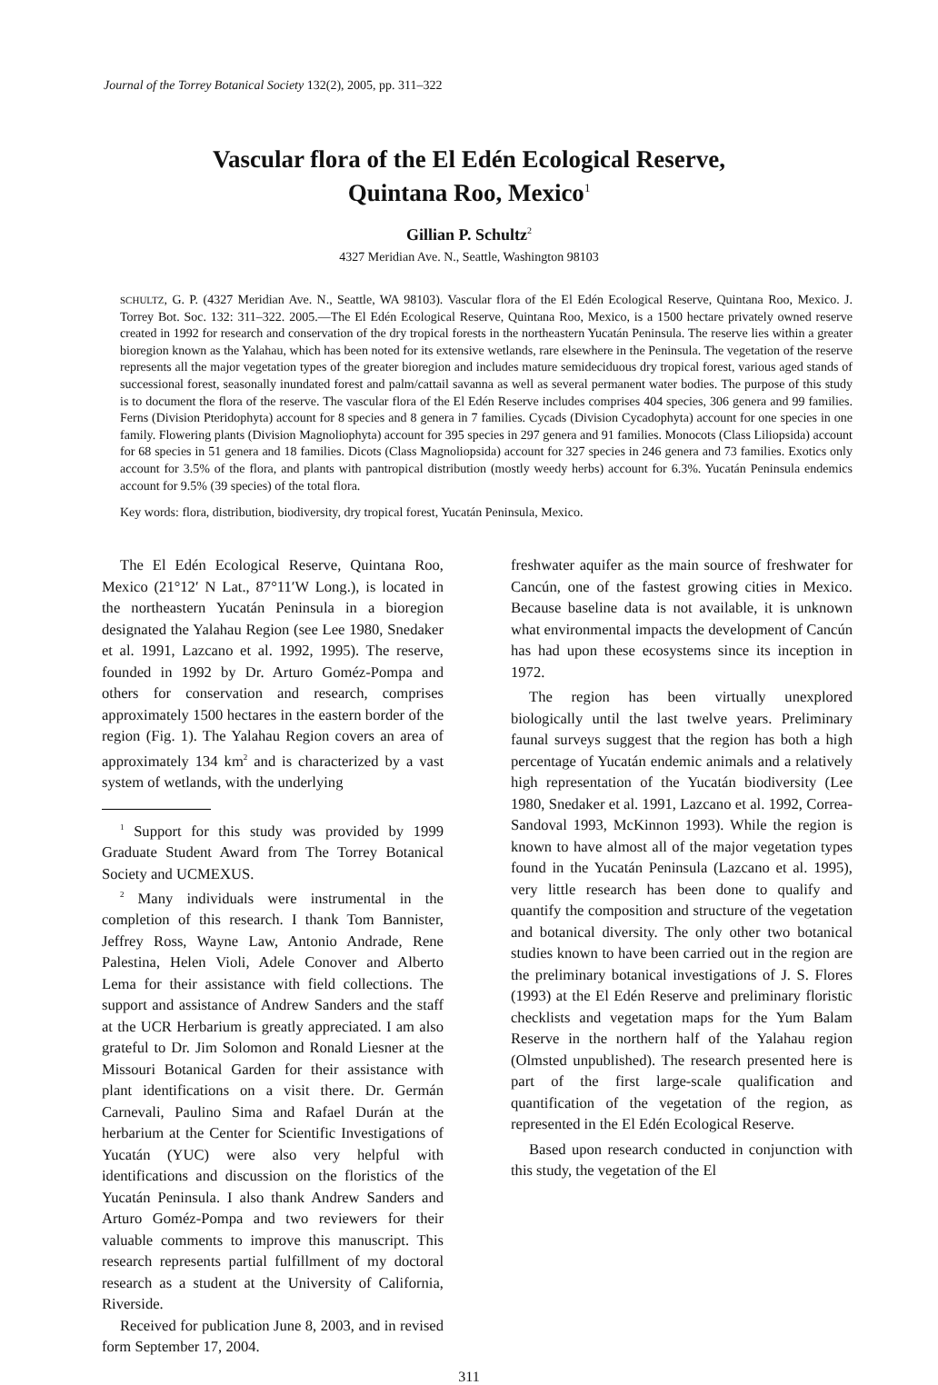Journal of the Torrey Botanical Society 132(2), 2005, pp. 311–322
Vascular flora of the El Edén Ecological Reserve,
Quintana Roo, Mexico<sup>1</sup>
Gillian P. Schultz<sup>2</sup>
4327 Meridian Ave. N., Seattle, Washington 98103
SCHULTZ, G. P. (4327 Meridian Ave. N., Seattle, WA 98103). Vascular flora of the El Edén Ecological Reserve, Quintana Roo, Mexico. J. Torrey Bot. Soc. 132: 311–322. 2005.—The El Edén Ecological Reserve, Quintana Roo, Mexico, is a 1500 hectare privately owned reserve created in 1992 for research and conservation of the dry tropical forests in the northeastern Yucatán Peninsula. The reserve lies within a greater bioregion known as the Yalahau, which has been noted for its extensive wetlands, rare elsewhere in the Peninsula. The vegetation of the reserve represents all the major vegetation types of the greater bioregion and includes mature semideciduous dry tropical forest, various aged stands of successional forest, seasonally inundated forest and palm/cattail savanna as well as several permanent water bodies. The purpose of this study is to document the flora of the reserve. The vascular flora of the El Edén Reserve includes comprises 404 species, 306 genera and 99 families. Ferns (Division Pteridophyta) account for 8 species and 8 genera in 7 families. Cycads (Division Cycadophyta) account for one species in one family. Flowering plants (Division Magnoliophyta) account for 395 species in 297 genera and 91 families. Monocots (Class Liliopsida) account for 68 species in 51 genera and 18 families. Dicots (Class Magnoliopsida) account for 327 species in 246 genera and 73 families. Exotics only account for 3.5% of the flora, and plants with pantropical distribution (mostly weedy herbs) account for 6.3%. Yucatán Peninsula endemics account for 9.5% (39 species) of the total flora.
Key words: flora, distribution, biodiversity, dry tropical forest, Yucatán Peninsula, Mexico.
The El Edén Ecological Reserve, Quintana Roo, Mexico (21°12′ N Lat., 87°11′W Long.), is located in the northeastern Yucatán Peninsula in a bioregion designated the Yalahau Region (see Lee 1980, Snedaker et al. 1991, Lazcano et al. 1992, 1995). The reserve, founded in 1992 by Dr. Arturo Goméz-Pompa and others for conservation and research, comprises approximately 1500 hectares in the eastern border of the region (Fig. 1). The Yalahau Region covers an area of approximately 134 km<sup>2</sup> and is characterized by a vast system of wetlands, with the underlying
<sup>1</sup> Support for this study was provided by 1999 Graduate Student Award from The Torrey Botanical Society and UCMEXUS.
<sup>2</sup> Many individuals were instrumental in the completion of this research. I thank Tom Bannister, Jeffrey Ross, Wayne Law, Antonio Andrade, Rene Palestina, Helen Violi, Adele Conover and Alberto Lema for their assistance with field collections. The support and assistance of Andrew Sanders and the staff at the UCR Herbarium is greatly appreciated. I am also grateful to Dr. Jim Solomon and Ronald Liesner at the Missouri Botanical Garden for their assistance with plant identifications on a visit there. Dr. Germán Carnevali, Paulino Sima and Rafael Durán at the herbarium at the Center for Scientific Investigations of Yucatán (YUC) were also very helpful with identifications and discussion on the floristics of the Yucatán Peninsula. I also thank Andrew Sanders and Arturo Goméz-Pompa and two reviewers for their valuable comments to improve this manuscript. This research represents partial fulfillment of my doctoral research as a student at the University of California, Riverside.
Received for publication June 8, 2003, and in revised form September 17, 2004.
freshwater aquifer as the main source of freshwater for Cancún, one of the fastest growing cities in Mexico. Because baseline data is not available, it is unknown what environmental impacts the development of Cancún has had upon these ecosystems since its inception in 1972.
The region has been virtually unexplored biologically until the last twelve years. Preliminary faunal surveys suggest that the region has both a high percentage of Yucatán endemic animals and a relatively high representation of the Yucatán biodiversity (Lee 1980, Snedaker et al. 1991, Lazcano et al. 1992, Correa-Sandoval 1993, McKinnon 1993). While the region is known to have almost all of the major vegetation types found in the Yucatán Peninsula (Lazcano et al. 1995), very little research has been done to qualify and quantify the composition and structure of the vegetation and botanical diversity. The only other two botanical studies known to have been carried out in the region are the preliminary botanical investigations of J. S. Flores (1993) at the El Edén Reserve and preliminary floristic checklists and vegetation maps for the Yum Balam Reserve in the northern half of the Yalahau region (Olmsted unpublished). The research presented here is part of the first large-scale qualification and quantification of the vegetation of the region, as represented in the El Edén Ecological Reserve.
Based upon research conducted in conjunction with this study, the vegetation of the El
311